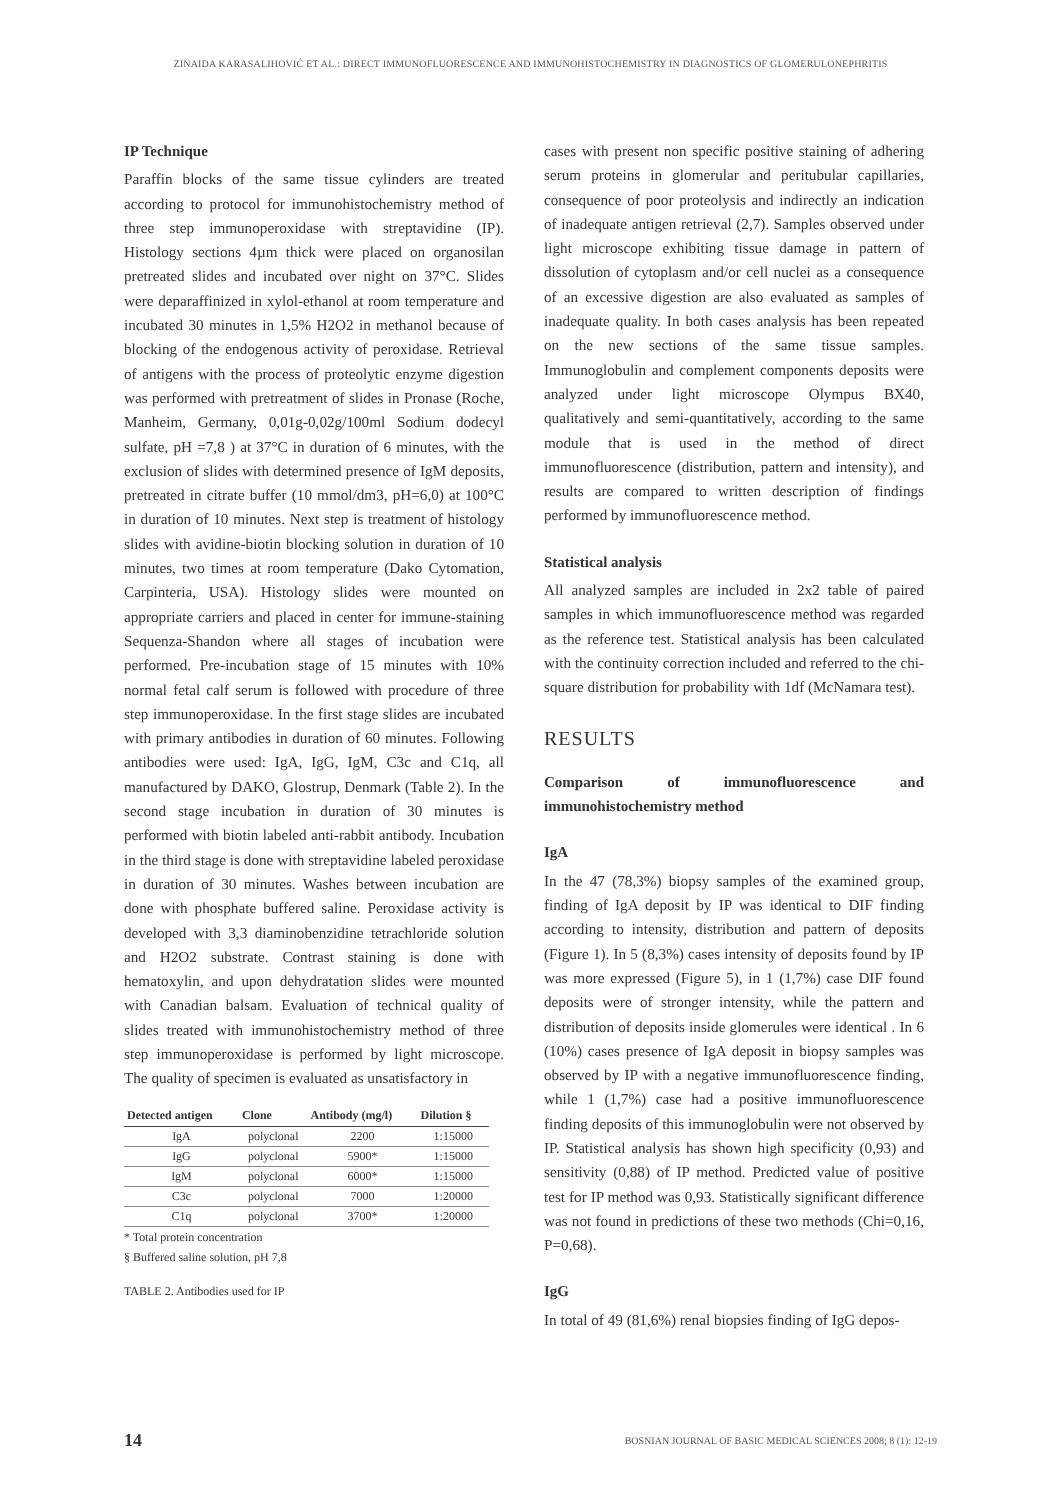ZINAIDA KARASALIHOVIĆ ET AL.: DIRECT IMMUNOFLUORESCENCE AND IMMUNOHISTOCHEMISTRY IN DIAGNOSTICS OF GLOMERULONEPHRITIS
IP Technique
Paraffin blocks of the same tissue cylinders are treated according to protocol for immunohistochemistry method of three step immunoperoxidase with streptavidine (IP). Histology sections 4µm thick were placed on organosilan pretreated slides and incubated over night on 37°C. Slides were deparaffinized in xylol-ethanol at room temperature and incubated 30 minutes in 1,5% H2O2 in methanol because of blocking of the endogenous activity of peroxidase. Retrieval of antigens with the process of proteolytic enzyme digestion was performed with pretreatment of slides in Pronase (Roche, Manheim, Germany, 0,01g-0,02g/100ml Sodium dodecyl sulfate, pH =7,8 ) at 37°C in duration of 6 minutes, with the exclusion of slides with determined presence of IgM deposits, pretreated in citrate buffer (10 mmol/dm3, pH=6,0) at 100°C in duration of 10 minutes. Next step is treatment of histology slides with avidine-biotin blocking solution in duration of 10 minutes, two times at room temperature (Dako Cytomation, Carpinteria, USA). Histology slides were mounted on appropriate carriers and placed in center for immune-staining Sequenza-Shandon where all stages of incubation were performed. Pre-incubation stage of 15 minutes with 10% normal fetal calf serum is followed with procedure of three step immunoperoxidase. In the first stage slides are incubated with primary antibodies in duration of 60 minutes. Following antibodies were used: IgA, IgG, IgM, C3c and C1q, all manufactured by DAKO, Glostrup, Denmark (Table 2). In the second stage incubation in duration of 30 minutes is performed with biotin labeled anti-rabbit antibody. Incubation in the third stage is done with streptavidine labeled peroxidase in duration of 30 minutes. Washes between incubation are done with phosphate buffered saline. Peroxidase activity is developed with 3,3 diaminobenzidine tetrachloride solution and H2O2 substrate. Contrast staining is done with hematoxylin, and upon dehydratation slides were mounted with Canadian balsam. Evaluation of technical quality of slides treated with immunohistochemistry method of three step immunoperoxidase is performed by light microscope. The quality of specimen is evaluated as unsatisfactory in
| Detected antigen | Clone | Antibody (mg/l) | Dilution § |
| --- | --- | --- | --- |
| IgA | polyclonal | 2200 | 1:15000 |
| IgG | polyclonal | 5900* | 1:15000 |
| IgM | polyclonal | 6000* | 1:15000 |
| C3c | polyclonal | 7000 | 1:20000 |
| C1q | polyclonal | 3700* | 1:20000 |
* Total protein concentration
§ Buffered saline solution, pH 7,8
TABLE 2. Antibodies used for IP
cases with present non specific positive staining of adhering serum proteins in glomerular and peritubular capillaries, consequence of poor proteolysis and indirectly an indication of inadequate antigen retrieval (2,7). Samples observed under light microscope exhibiting tissue damage in pattern of dissolution of cytoplasm and/or cell nuclei as a consequence of an excessive digestion are also evaluated as samples of inadequate quality. In both cases analysis has been repeated on the new sections of the same tissue samples. Immunoglobulin and complement components deposits were analyzed under light microscope Olympus BX40, qualitatively and semi-quantitatively, according to the same module that is used in the method of direct immunofluorescence (distribution, pattern and intensity), and results are compared to written description of findings performed by immunofluorescence method.
Statistical analysis
All analyzed samples are included in 2x2 table of paired samples in which immunofluorescence method was regarded as the reference test. Statistical analysis has been calculated with the continuity correction included and referred to the chi-square distribution for probability with 1df (McNamara test).
RESULTS
Comparison of immunofluorescence and immunohistochemistry method
IgA
In the 47 (78,3%) biopsy samples of the examined group, finding of IgA deposit by IP was identical to DIF finding according to intensity, distribution and pattern of deposits (Figure 1). In 5 (8,3%) cases intensity of deposits found by IP was more expressed (Figure 5), in 1 (1,7%) case DIF found deposits were of stronger intensity, while the pattern and distribution of deposits inside glomerules were identical . In 6 (10%) cases presence of IgA deposit in biopsy samples was observed by IP with a negative immunofluorescence finding, while 1 (1,7%) case had a positive immunofluorescence finding deposits of this immunoglobulin were not observed by IP. Statistical analysis has shown high specificity (0,93) and sensitivity (0,88) of IP method. Predicted value of positive test for IP method was 0,93. Statistically significant difference was not found in predictions of these two methods (Chi=0,16, P=0,68).
IgG
In total of 49 (81,6%) renal biopsies finding of IgG depos-
14 BOSNIAN JOURNAL OF BASIC MEDICAL SCIENCES 2008; 8 (1): 12-19